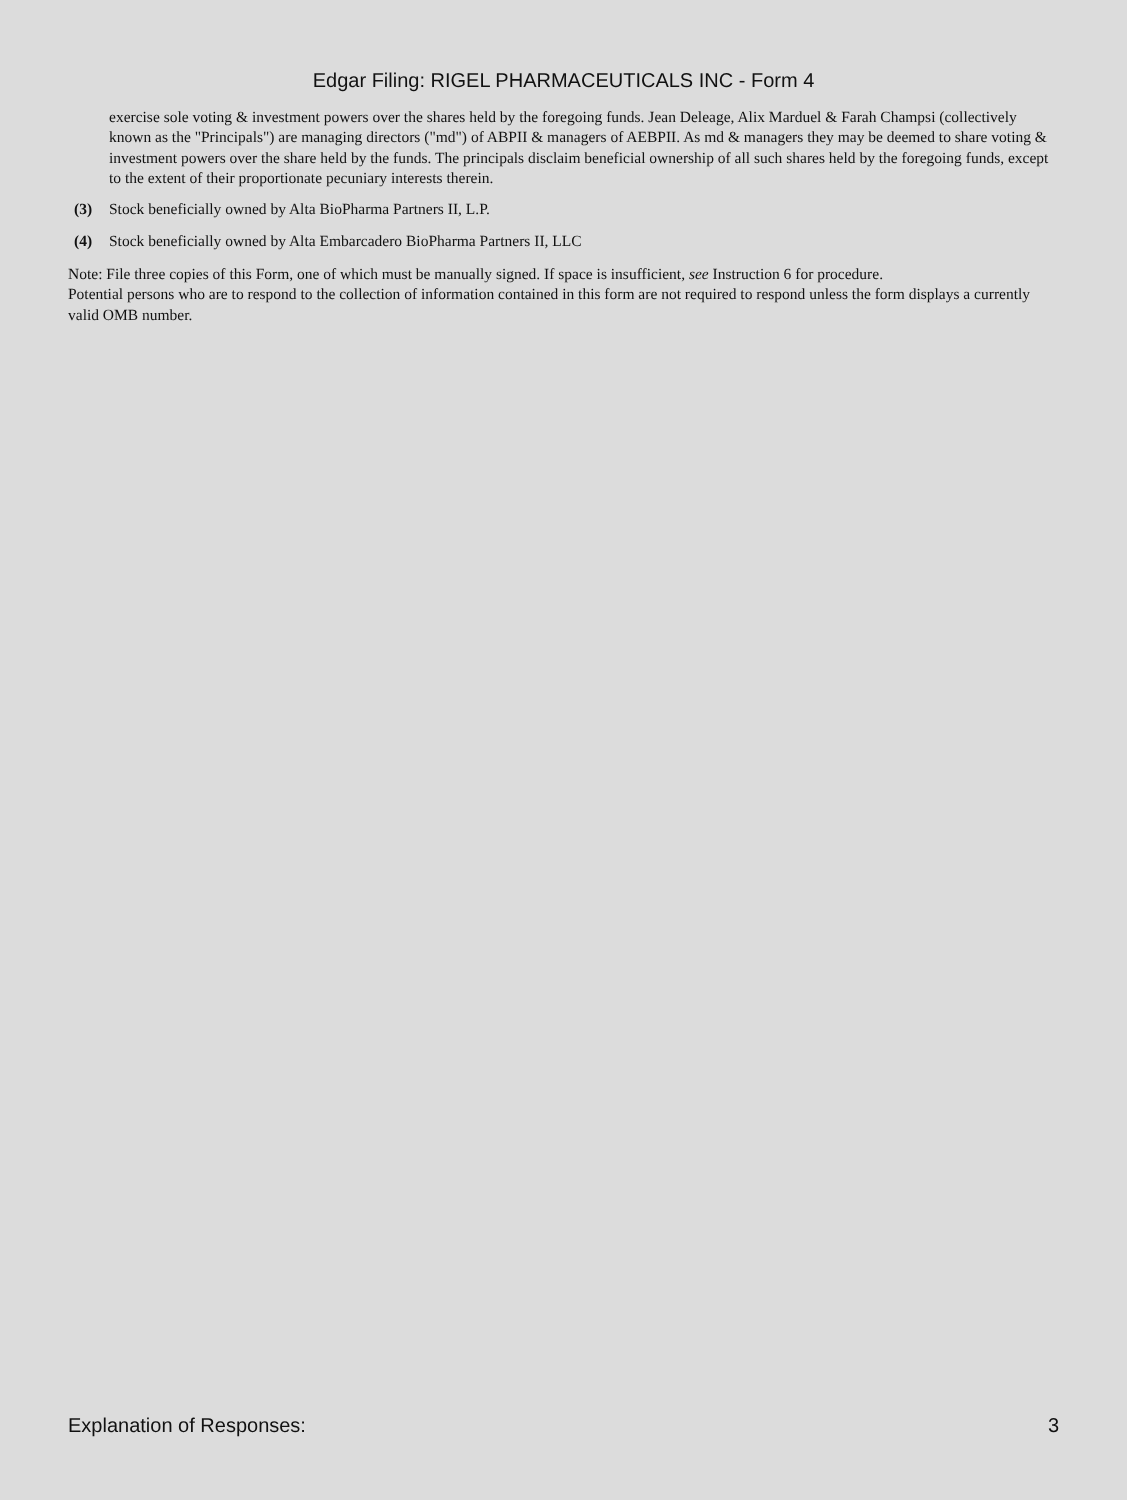Edgar Filing: RIGEL PHARMACEUTICALS INC - Form 4
exercise sole voting & investment powers over the shares held by the foregoing funds. Jean Deleage, Alix Marduel & Farah Champsi (collectively known as the "Principals") are managing directors ("md") of ABPII & managers of AEBPII. As md & managers they may be deemed to share voting & investment powers over the share held by the funds. The principals disclaim beneficial ownership of all such shares held by the foregoing funds, except to the extent of their proportionate pecuniary interests therein.
(3) Stock beneficially owned by Alta BioPharma Partners II, L.P.
(4) Stock beneficially owned by Alta Embarcadero BioPharma Partners II, LLC
Note: File three copies of this Form, one of which must be manually signed. If space is insufficient, see Instruction 6 for procedure.
Potential persons who are to respond to the collection of information contained in this form are not required to respond unless the form displays a currently valid OMB number.
Explanation of Responses: 3